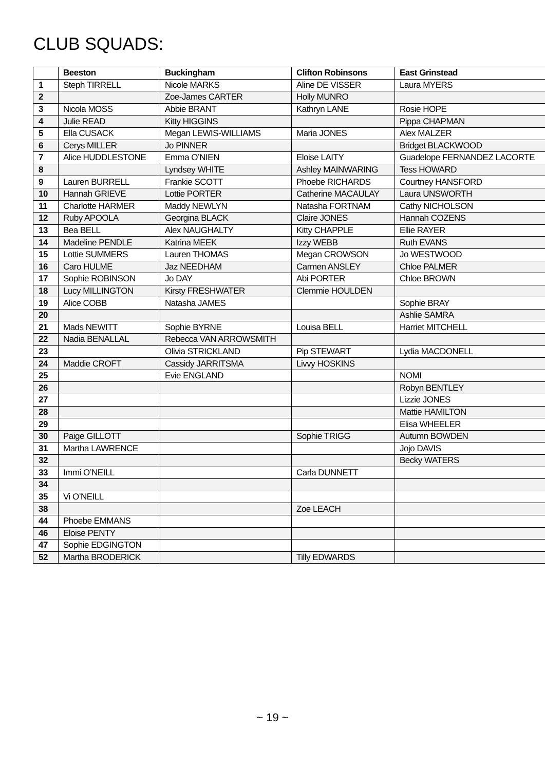CLUB SQUADS:
| | Beeston | Buckingham | Clifton Robinsons | East Grinstead |
| --- | --- | --- | --- | --- |
| 1 | Steph TIRRELL | Nicole MARKS | Aline DE VISSER | Laura MYERS |
| 2 | | Zoe-James CARTER | Holly MUNRO | |
| 3 | Nicola MOSS | Abbie BRANT | Kathryn LANE | Rosie HOPE |
| 4 | Julie READ | Kitty HIGGINS | | Pippa CHAPMAN |
| 5 | Ella CUSACK | Megan LEWIS-WILLIAMS | Maria JONES | Alex MALZER |
| 6 | Cerys MILLER | Jo PINNER | | Bridget BLACKWOOD |
| 7 | Alice HUDDLESTONE | Emma O’NIEN | Eloise LAITY | Guadelope FERNANDEZ LACORTE |
| 8 | | Lyndsey WHITE | Ashley MAINWARING | Tess HOWARD |
| 9 | Lauren BURRELL | Frankie SCOTT | Phoebe RICHARDS | Courtney HANSFORD |
| 10 | Hannah GRIEVE | Lottie PORTER | Catherine MACAULAY | Laura UNSWORTH |
| 11 | Charlotte HARMER | Maddy NEWLYN | Natasha FORTNAM | Cathy NICHOLSON |
| 12 | Ruby APOOLA | Georgina BLACK | Claire JONES | Hannah COZENS |
| 13 | Bea BELL | Alex NAUGHALTY | Kitty CHAPPLE | Ellie RAYER |
| 14 | Madeline PENDLE | Katrina MEEK | Izzy WEBB | Ruth EVANS |
| 15 | Lottie SUMMERS | Lauren THOMAS | Megan CROWSON | Jo WESTWOOD |
| 16 | Caro HULME | Jaz NEEDHAM | Carmen ANSLEY | Chloe PALMER |
| 17 | Sophie ROBINSON | Jo DAY | Abi PORTER | Chloe BROWN |
| 18 | Lucy MILLINGTON | Kirsty FRESHWATER | Clemmie HOULDEN | |
| 19 | Alice COBB | Natasha JAMES | | Sophie BRAY |
| 20 | | | | Ashlie SAMRA |
| 21 | Mads NEWITT | Sophie BYRNE | Louisa BELL | Harriet MITCHELL |
| 22 | Nadia BENALLAL | Rebecca VAN ARROWSMITH | | |
| 23 | | Olivia STRICKLAND | Pip STEWART | Lydia MACDONELL |
| 24 | Maddie CROFT | Cassidy JARRITSMA | Livvy HOSKINS | |
| 25 | | Evie ENGLAND | | NOMI |
| 26 | | | | Robyn BENTLEY |
| 27 | | | | Lizzie JONES |
| 28 | | | | Mattie HAMILTON |
| 29 | | | | Elisa WHEELER |
| 30 | Paige GILLOTT | | Sophie TRIGG | Autumn BOWDEN |
| 31 | Martha LAWRENCE | | | Jojo DAVIS |
| 32 | | | | Becky WATERS |
| 33 | Immi O’NEILL | | Carla DUNNETT | |
| 34 | | | | |
| 35 | Vi O’NEILL | | | |
| 38 | | | Zoe LEACH | |
| 44 | Phoebe EMMANS | | | |
| 46 | Eloise PENTY | | | |
| 47 | Sophie EDGINGTON | | | |
| 52 | Martha BRODERICK | | Tilly EDWARDS | |
~ 19 ~